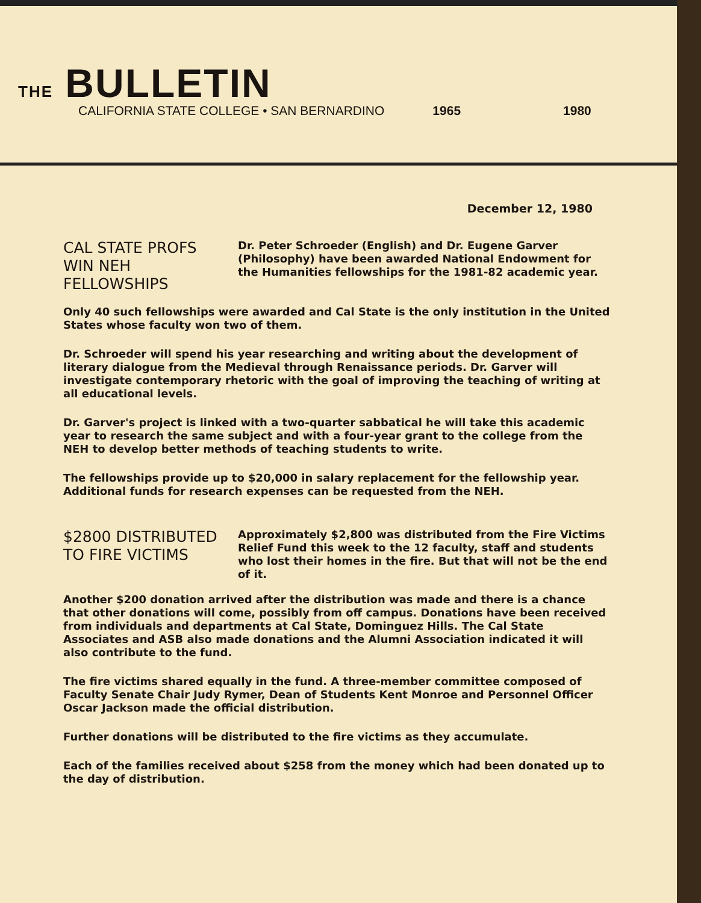THE BULLETIN
CALIFORNIA STATE COLLEGE • SAN BERNARDINO 1965 1980
December 12, 1980
CAL STATE PROFS
WIN NEH FELLOWSHIPS
Dr. Peter Schroeder (English) and Dr. Eugene Garver (Philosophy) have been awarded National Endowment for the Humanities fellowships for the 1981-82 academic year.
Only 40 such fellowships were awarded and Cal State is the only institution in the United States whose faculty won two of them.
Dr. Schroeder will spend his year researching and writing about the development of literary dialogue from the Medieval through Renaissance periods. Dr. Garver will investigate contemporary rhetoric with the goal of improving the teaching of writing at all educational levels.
Dr. Garver's project is linked with a two-quarter sabbatical he will take this academic year to research the same subject and with a four-year grant to the college from the NEH to develop better methods of teaching students to write.
The fellowships provide up to $20,000 in salary replacement for the fellowship year. Additional funds for research expenses can be requested from the NEH.
$2800 DISTRIBUTED
TO FIRE VICTIMS
Approximately $2,800 was distributed from the Fire Victims Relief Fund this week to the 12 faculty, staff and students who lost their homes in the fire. But that will not be the end of it.
Another $200 donation arrived after the distribution was made and there is a chance that other donations will come, possibly from off campus. Donations have been received from individuals and departments at Cal State, Dominguez Hills. The Cal State Associates and ASB also made donations and the Alumni Association indicated it will also contribute to the fund.
The fire victims shared equally in the fund. A three-member committee composed of Faculty Senate Chair Judy Rymer, Dean of Students Kent Monroe and Personnel Officer Oscar Jackson made the official distribution.
Further donations will be distributed to the fire victims as they accumulate.
Each of the families received about $258 from the money which had been donated up to the day of distribution.